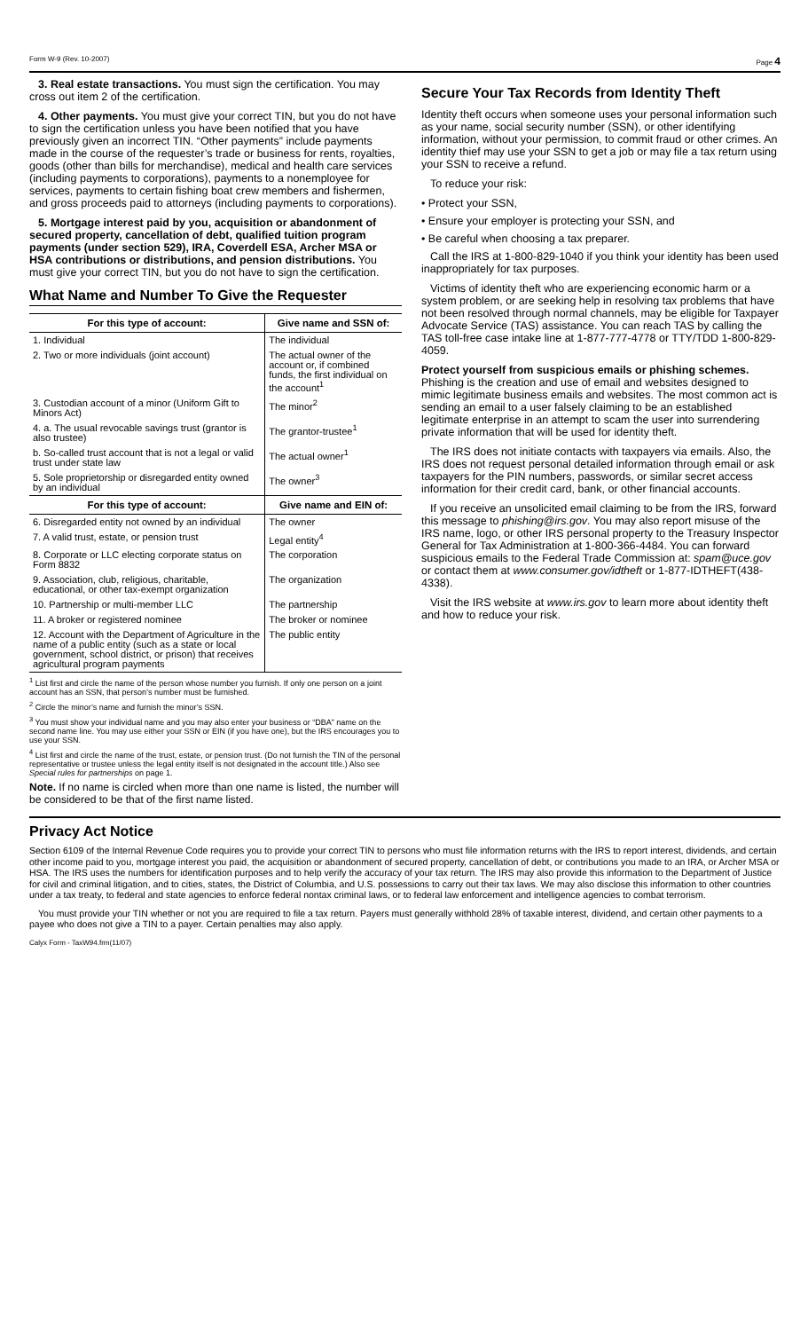Form W-9 (Rev. 10-2007) Page 4
3. Real estate transactions. You must sign the certification. You may cross out item 2 of the certification.
4. Other payments. You must give your correct TIN, but you do not have to sign the certification unless you have been notified that you have previously given an incorrect TIN. “Other payments” include payments made in the course of the requester’s trade or business for rents, royalties, goods (other than bills for merchandise), medical and health care services (including payments to corporations), payments to a nonemployee for services, payments to certain fishing boat crew members and fishermen, and gross proceeds paid to attorneys (including payments to corporations).
5. Mortgage interest paid by you, acquisition or abandonment of secured property, cancellation of debt, qualified tuition program payments (under section 529), IRA, Coverdell ESA, Archer MSA or HSA contributions or distributions, and pension distributions. You must give your correct TIN, but you do not have to sign the certification.
What Name and Number To Give the Requester
| For this type of account: | Give name and SSN of: |
| --- | --- |
| 1. Individual | The individual |
| 2. Two or more individuals (joint account) | The actual owner of the account or, if combined funds, the first individual on the account<sup>1</sup> |
| 3. Custodian account of a minor (Uniform Gift to Minors Act) | The minor<sup>2</sup> |
| 4. a. The usual revocable savings trust (grantor is also trustee) | The grantor-trustee<sup>1</sup> |
| b. So-called trust account that is not a legal or valid trust under state law | The actual owner<sup>1</sup> |
| 5. Sole proprietorship or disregarded entity owned by an individual | The owner<sup>3</sup> |
| For this type of account: | Give name and EIN of: |
| 6. Disregarded entity not owned by an individual | The owner |
| 7. A valid trust, estate, or pension trust | Legal entity<sup>4</sup> |
| 8. Corporate or LLC electing corporate status on Form 8832 | The corporation |
| 9. Association, club, religious, charitable, educational, or other tax-exempt organization | The organization |
| 10. Partnership or multi-member LLC | The partnership |
| 11. A broker or registered nominee | The broker or nominee |
| 12. Account with the Department of Agriculture in the name of a public entity (such as a state or local government, school district, or prison) that receives agricultural program payments | The public entity |
<sup>1</sup> List first and circle the name of the person whose number you furnish. If only one person on a joint account has an SSN, that person’s number must be furnished.
<sup>2</sup> Circle the minor’s name and furnish the minor’s SSN.
<sup>3</sup> You must show your individual name and you may also enter your business or “DBA” name on the second name line. You may use either your SSN or EIN (if you have one), but the IRS encourages you to use your SSN.
<sup>4</sup> List first and circle the name of the trust, estate, or pension trust. (Do not furnish the TIN of the personal representative or trustee unless the legal entity itself is not designated in the account title.) Also see Special rules for partnerships on page 1.
Note. If no name is circled when more than one name is listed, the number will be considered to be that of the first name listed.
Secure Your Tax Records from Identity Theft
Identity theft occurs when someone uses your personal information such as your name, social security number (SSN), or other identifying information, without your permission, to commit fraud or other crimes. An identity thief may use your SSN to get a job or may file a tax return using your SSN to receive a refund.
To reduce your risk:
• Protect your SSN,
• Ensure your employer is protecting your SSN, and
• Be careful when choosing a tax preparer.
Call the IRS at 1-800-829-1040 if you think your identity has been used inappropriately for tax purposes.
Victims of identity theft who are experiencing economic harm or a system problem, or are seeking help in resolving tax problems that have not been resolved through normal channels, may be eligible for Taxpayer Advocate Service (TAS) assistance. You can reach TAS by calling the TAS toll-free case intake line at 1-877-777-4778 or TTY/TDD 1-800-829-4059.
Protect yourself from suspicious emails or phishing schemes. Phishing is the creation and use of email and websites designed to mimic legitimate business emails and websites. The most common act is sending an email to a user falsely claiming to be an established legitimate enterprise in an attempt to scam the user into surrendering private information that will be used for identity theft.
The IRS does not initiate contacts with taxpayers via emails. Also, the IRS does not request personal detailed information through email or ask taxpayers for the PIN numbers, passwords, or similar secret access information for their credit card, bank, or other financial accounts.
If you receive an unsolicited email claiming to be from the IRS, forward this message to phishing@irs.gov. You may also report misuse of the IRS name, logo, or other IRS personal property to the Treasury Inspector General for Tax Administration at 1-800-366-4484. You can forward suspicious emails to the Federal Trade Commission at: spam@uce.gov or contact them at www.consumer.gov/idtheft or 1-877-IDTHEFT(438-4338).
Visit the IRS website at www.irs.gov to learn more about identity theft and how to reduce your risk.
Privacy Act Notice
Section 6109 of the Internal Revenue Code requires you to provide your correct TIN to persons who must file information returns with the IRS to report interest, dividends, and certain other income paid to you, mortgage interest you paid, the acquisition or abandonment of secured property, cancellation of debt, or contributions you made to an IRA, or Archer MSA or HSA. The IRS uses the numbers for identification purposes and to help verify the accuracy of your tax return. The IRS may also provide this information to the Department of Justice for civil and criminal litigation, and to cities, states, the District of Columbia, and U.S. possessions to carry out their tax laws. We may also disclose this information to other countries under a tax treaty, to federal and state agencies to enforce federal nontax criminal laws, or to federal law enforcement and intelligence agencies to combat terrorism.
You must provide your TIN whether or not you are required to file a tax return. Payers must generally withhold 28% of taxable interest, dividend, and certain other payments to a payee who does not give a TIN to a payer. Certain penalties may also apply.
Calyx Form - TaxW94.frm(11/07)